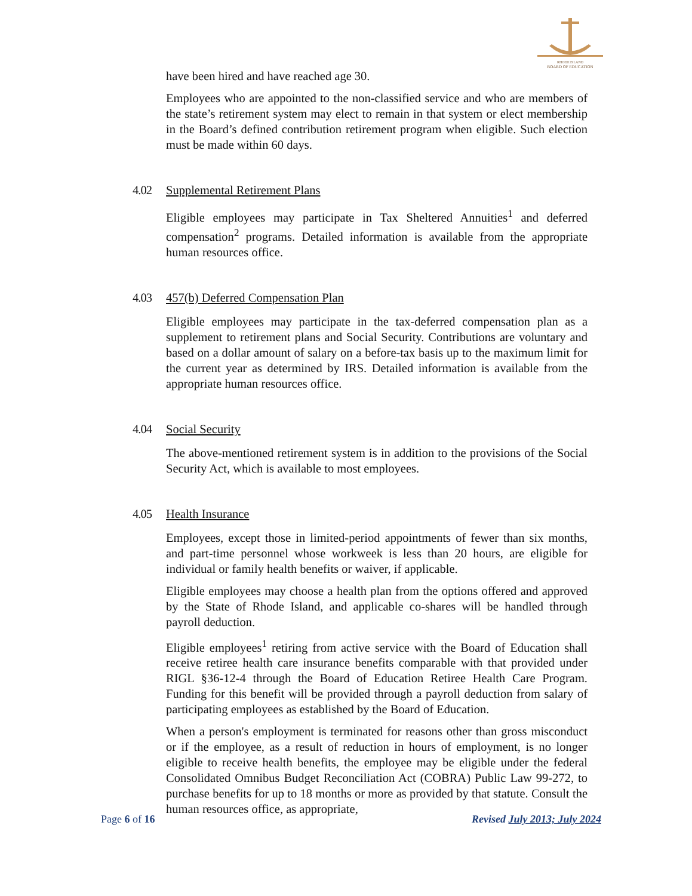RHODE ISLAND
BOARD OF EDUCATION
have been hired and have reached age 30.
Employees who are appointed to the non-classified service and who are members of the state’s retirement system may elect to remain in that system or elect membership in the Board’s defined contribution retirement program when eligible. Such election must be made within 60 days.
4.02 Supplemental Retirement Plans
Eligible employees may participate in Tax Sheltered Annuities<sup>1</sup> and deferred compensation<sup>2</sup> programs. Detailed information is available from the appropriate human resources office.
4.03 457(b) Deferred Compensation Plan
Eligible employees may participate in the tax-deferred compensation plan as a supplement to retirement plans and Social Security. Contributions are voluntary and based on a dollar amount of salary on a before-tax basis up to the maximum limit for the current year as determined by IRS. Detailed information is available from the appropriate human resources office.
4.04 Social Security
The above-mentioned retirement system is in addition to the provisions of the Social Security Act, which is available to most employees.
4.05 Health Insurance
Employees, except those in limited-period appointments of fewer than six months, and part-time personnel whose workweek is less than 20 hours, are eligible for individual or family health benefits or waiver, if applicable.
Eligible employees may choose a health plan from the options offered and approved by the State of Rhode Island, and applicable co-shares will be handled through payroll deduction.
Eligible employees<sup>1</sup> retiring from active service with the Board of Education shall receive retiree health care insurance benefits comparable with that provided under RIGL §36-12-4 through the Board of Education Retiree Health Care Program. Funding for this benefit will be provided through a payroll deduction from salary of participating employees as established by the Board of Education.
When a person's employment is terminated for reasons other than gross misconduct or if the employee, as a result of reduction in hours of employment, is no longer eligible to receive health benefits, the employee may be eligible under the federal Consolidated Omnibus Budget Reconciliation Act (COBRA) Public Law 99-272, to purchase benefits for up to 18 months or more as provided by that statute. Consult the human resources office, as appropriate,
Page 6 of 16 Revised July 2013; July 2024